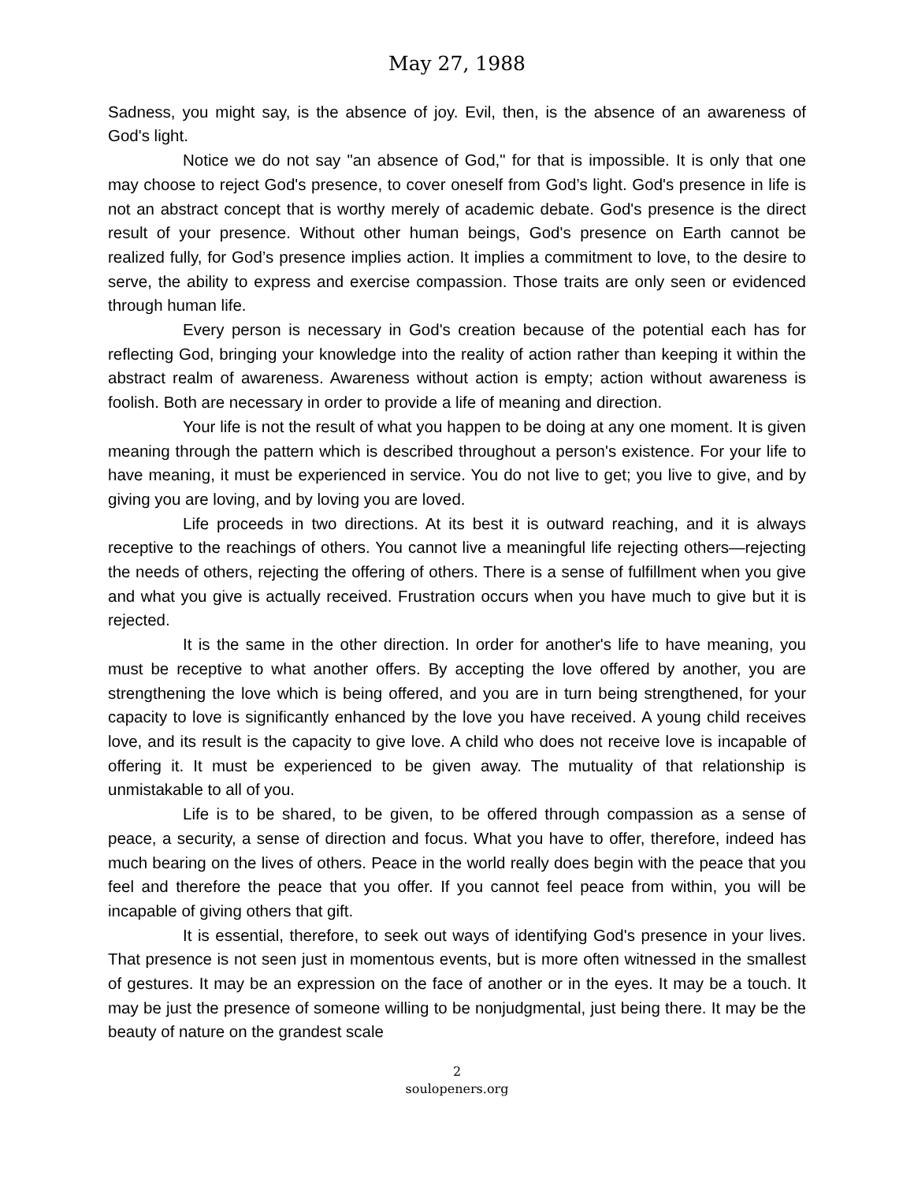May 27, 1988
Sadness, you might say, is the absence of joy. Evil, then, is the absence of an awareness of God's light.
Notice we do not say "an absence of God," for that is impossible. It is only that one may choose to reject God's presence, to cover oneself from God’s light. God's presence in life is not an abstract concept that is worthy merely of academic debate. God's presence is the direct result of your presence. Without other human beings, God's presence on Earth cannot be realized fully, for God’s presence implies action. It implies a commitment to love, to the desire to serve, the ability to express and exercise compassion. Those traits are only seen or evidenced through human life.
Every person is necessary in God's creation because of the potential each has for reflecting God, bringing your knowledge into the reality of action rather than keeping it within the abstract realm of awareness. Awareness without action is empty; action without awareness is foolish. Both are necessary in order to provide a life of meaning and direction.
Your life is not the result of what you happen to be doing at any one moment. It is given meaning through the pattern which is described throughout a person's existence. For your life to have meaning, it must be experienced in service. You do not live to get; you live to give, and by giving you are loving, and by loving you are loved.
Life proceeds in two directions. At its best it is outward reaching, and it is always receptive to the reachings of others. You cannot live a meaningful life rejecting others—rejecting the needs of others, rejecting the offering of others. There is a sense of fulfillment when you give and what you give is actually received. Frustration occurs when you have much to give but it is rejected.
It is the same in the other direction. In order for another's life to have meaning, you must be receptive to what another offers. By accepting the love offered by another, you are strengthening the love which is being offered, and you are in turn being strengthened, for your capacity to love is significantly enhanced by the love you have received. A young child receives love, and its result is the capacity to give love. A child who does not receive love is incapable of offering it. It must be experienced to be given away. The mutuality of that relationship is unmistakable to all of you.
Life is to be shared, to be given, to be offered through compassion as a sense of peace, a security, a sense of direction and focus. What you have to offer, therefore, indeed has much bearing on the lives of others. Peace in the world really does begin with the peace that you feel and therefore the peace that you offer. If you cannot feel peace from within, you will be incapable of giving others that gift.
It is essential, therefore, to seek out ways of identifying God's presence in your lives. That presence is not seen just in momentous events, but is more often witnessed in the smallest of gestures. It may be an expression on the face of another or in the eyes. It may be a touch. It may be just the presence of someone willing to be nonjudgmental, just being there. It may be the beauty of nature on the grandest scale
2
soulopeners.org